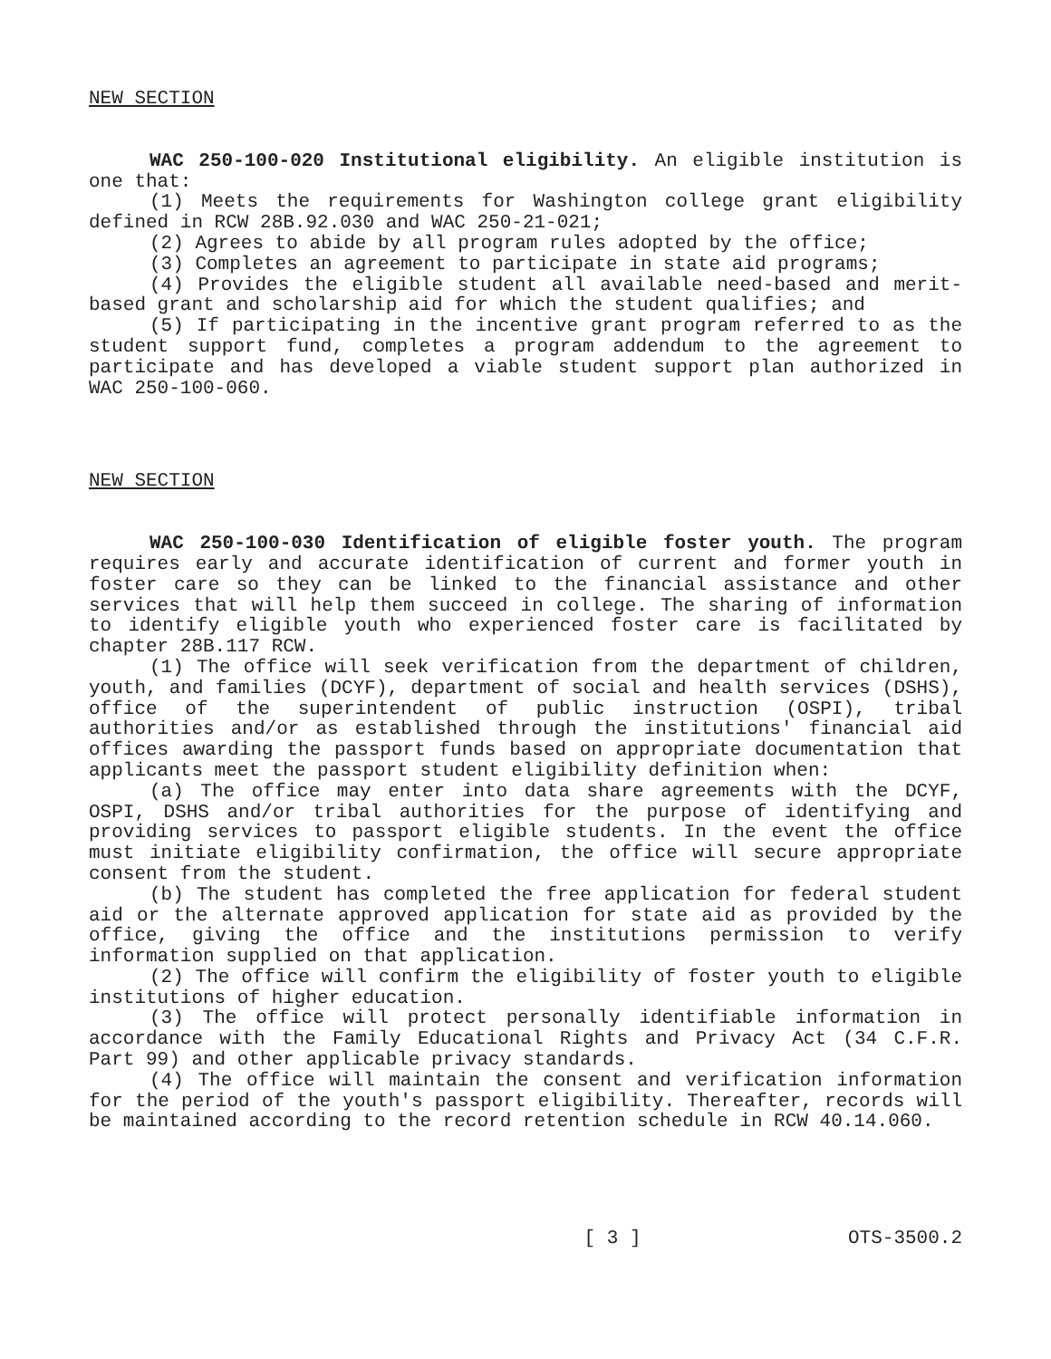NEW SECTION
WAC 250-100-020 Institutional eligibility. An eligible institution is one that:
(1) Meets the requirements for Washington college grant eligibility defined in RCW 28B.92.030 and WAC 250-21-021;
(2) Agrees to abide by all program rules adopted by the office;
(3) Completes an agreement to participate in state aid programs;
(4) Provides the eligible student all available need-based and merit-based grant and scholarship aid for which the student qualifies; and
(5) If participating in the incentive grant program referred to as the student support fund, completes a program addendum to the agreement to participate and has developed a viable student support plan authorized in WAC 250-100-060.
NEW SECTION
WAC 250-100-030 Identification of eligible foster youth. The program requires early and accurate identification of current and former youth in foster care so they can be linked to the financial assistance and other services that will help them succeed in college. The sharing of information to identify eligible youth who experienced foster care is facilitated by chapter 28B.117 RCW.
(1) The office will seek verification from the department of children, youth, and families (DCYF), department of social and health services (DSHS), office of the superintendent of public instruction (OSPI), tribal authorities and/or as established through the institutions' financial aid offices awarding the passport funds based on appropriate documentation that applicants meet the passport student eligibility definition when:
(a) The office may enter into data share agreements with the DCYF, OSPI, DSHS and/or tribal authorities for the purpose of identifying and providing services to passport eligible students. In the event the office must initiate eligibility confirmation, the office will secure appropriate consent from the student.
(b) The student has completed the free application for federal student aid or the alternate approved application for state aid as provided by the office, giving the office and the institutions permission to verify information supplied on that application.
(2) The office will confirm the eligibility of foster youth to eligible institutions of higher education.
(3) The office will protect personally identifiable information in accordance with the Family Educational Rights and Privacy Act (34 C.F.R. Part 99) and other applicable privacy standards.
(4) The office will maintain the consent and verification information for the period of the youth's passport eligibility. Thereafter, records will be maintained according to the record retention schedule in RCW 40.14.060.
[ 3 ] OTS-3500.2